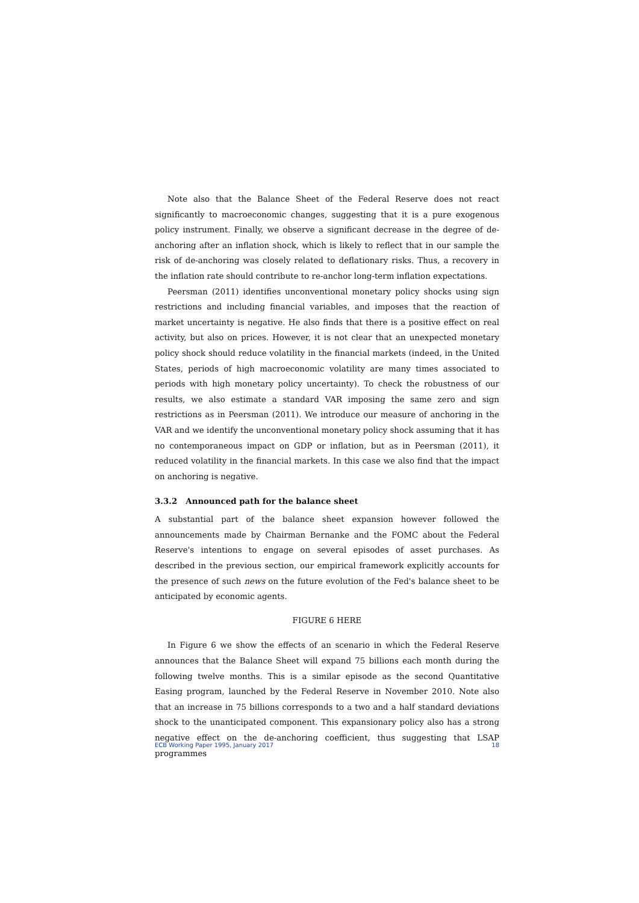Note also that the Balance Sheet of the Federal Reserve does not react significantly to macroeconomic changes, suggesting that it is a pure exogenous policy instrument. Finally, we observe a significant decrease in the degree of de-anchoring after an inflation shock, which is likely to reflect that in our sample the risk of de-anchoring was closely related to deflationary risks. Thus, a recovery in the inflation rate should contribute to re-anchor long-term inflation expectations.
Peersman (2011) identifies unconventional monetary policy shocks using sign restrictions and including financial variables, and imposes that the reaction of market uncertainty is negative. He also finds that there is a positive effect on real activity, but also on prices. However, it is not clear that an unexpected monetary policy shock should reduce volatility in the financial markets (indeed, in the United States, periods of high macroeconomic volatility are many times associated to periods with high monetary policy uncertainty). To check the robustness of our results, we also estimate a standard VAR imposing the same zero and sign restrictions as in Peersman (2011). We introduce our measure of anchoring in the VAR and we identify the unconventional monetary policy shock assuming that it has no contemporaneous impact on GDP or inflation, but as in Peersman (2011), it reduced volatility in the financial markets. In this case we also find that the impact on anchoring is negative.
3.3.2 Announced path for the balance sheet
A substantial part of the balance sheet expansion however followed the announcements made by Chairman Bernanke and the FOMC about the Federal Reserve's intentions to engage on several episodes of asset purchases. As described in the previous section, our empirical framework explicitly accounts for the presence of such news on the future evolution of the Fed's balance sheet to be anticipated by economic agents.
FIGURE 6 HERE
In Figure 6 we show the effects of an scenario in which the Federal Reserve announces that the Balance Sheet will expand 75 billions each month during the following twelve months. This is a similar episode as the second Quantitative Easing program, launched by the Federal Reserve in November 2010. Note also that an increase in 75 billions corresponds to a two and a half standard deviations shock to the unanticipated component. This expansionary policy also has a strong negative effect on the de-anchoring coefficient, thus suggesting that LSAP programmes
ECB Working Paper 1995, January 2017 18